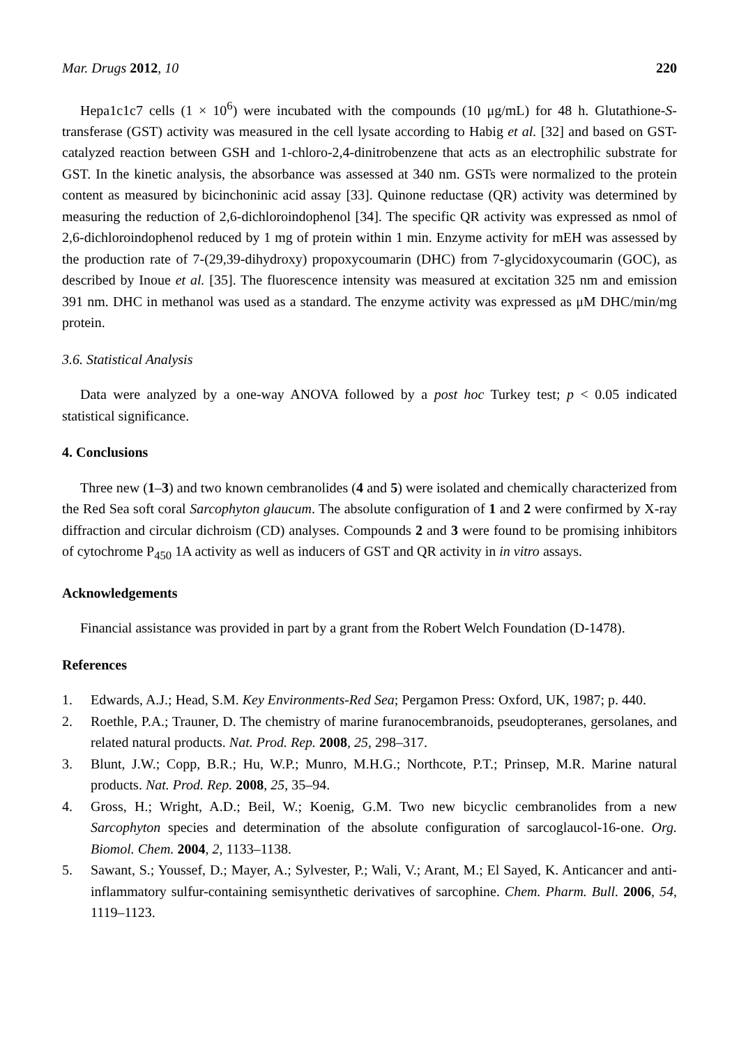Mar. Drugs 2012, 10 220
Hepa1c1c7 cells (1 × 10<sup>6</sup>) were incubated with the compounds (10 μg/mL) for 48 h. Glutathione-S-transferase (GST) activity was measured in the cell lysate according to Habig et al. [32] and based on GST-catalyzed reaction between GSH and 1-chloro-2,4-dinitrobenzene that acts as an electrophilic substrate for GST. In the kinetic analysis, the absorbance was assessed at 340 nm. GSTs were normalized to the protein content as measured by bicinchoninic acid assay [33]. Quinone reductase (QR) activity was determined by measuring the reduction of 2,6-dichloroindophenol [34]. The specific QR activity was expressed as nmol of 2,6-dichloroindophenol reduced by 1 mg of protein within 1 min. Enzyme activity for mEH was assessed by the production rate of 7-(29,39-dihydroxy) propoxycoumarin (DHC) from 7-glycidoxycoumarin (GOC), as described by Inoue et al. [35]. The fluorescence intensity was measured at excitation 325 nm and emission 391 nm. DHC in methanol was used as a standard. The enzyme activity was expressed as μM DHC/min/mg protein.
3.6. Statistical Analysis
Data were analyzed by a one-way ANOVA followed by a post hoc Turkey test; p < 0.05 indicated statistical significance.
4. Conclusions
Three new (1–3) and two known cembranolides (4 and 5) were isolated and chemically characterized from the Red Sea soft coral Sarcophyton glaucum. The absolute configuration of 1 and 2 were confirmed by X-ray diffraction and circular dichroism (CD) analyses. Compounds 2 and 3 were found to be promising inhibitors of cytochrome P<sub>450</sub> 1A activity as well as inducers of GST and QR activity in in vitro assays.
Acknowledgements
Financial assistance was provided in part by a grant from the Robert Welch Foundation (D-1478).
References
1. Edwards, A.J.; Head, S.M. Key Environments-Red Sea; Pergamon Press: Oxford, UK, 1987; p. 440.
2. Roethle, P.A.; Trauner, D. The chemistry of marine furanocembranoids, pseudopteranes, gersolanes, and related natural products. Nat. Prod. Rep. 2008, 25, 298–317.
3. Blunt, J.W.; Copp, B.R.; Hu, W.P.; Munro, M.H.G.; Northcote, P.T.; Prinsep, M.R. Marine natural products. Nat. Prod. Rep. 2008, 25, 35–94.
4. Gross, H.; Wright, A.D.; Beil, W.; Koenig, G.M. Two new bicyclic cembranolides from a new Sarcophyton species and determination of the absolute configuration of sarcoglaucol-16-one. Org. Biomol. Chem. 2004, 2, 1133–1138.
5. Sawant, S.; Youssef, D.; Mayer, A.; Sylvester, P.; Wali, V.; Arant, M.; El Sayed, K. Anticancer and anti-inflammatory sulfur-containing semisynthetic derivatives of sarcophine. Chem. Pharm. Bull. 2006, 54, 1119–1123.